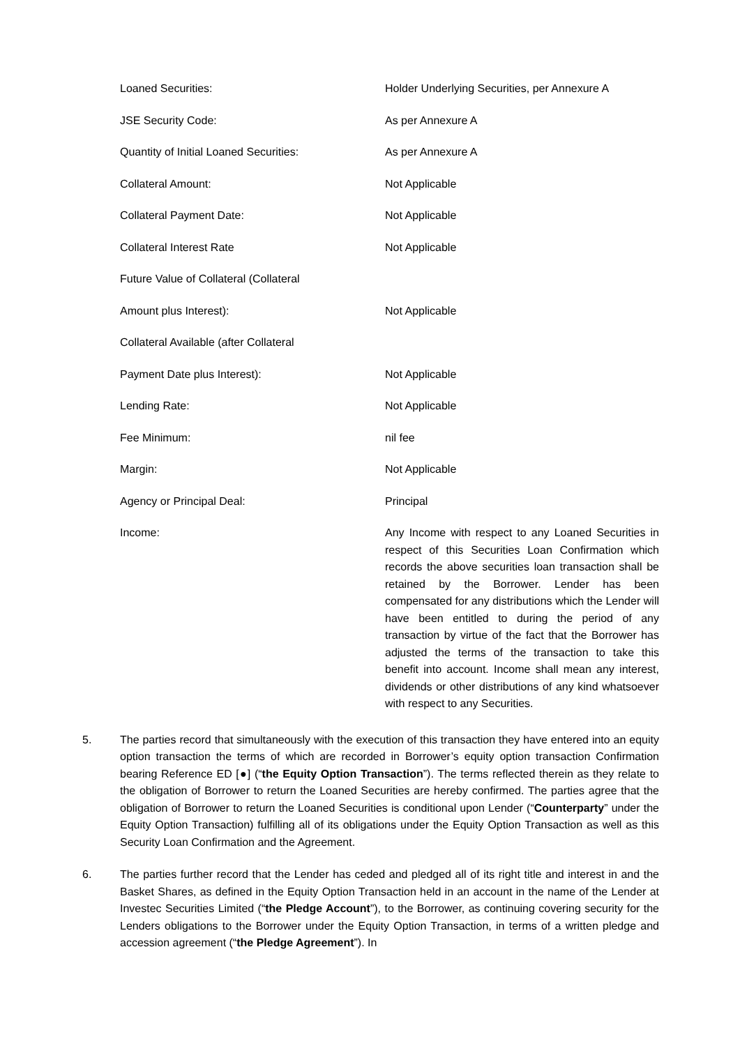| Loaned Securities: | Holder Underlying Securities, per Annexure A |
| JSE Security Code: | As per Annexure A |
| Quantity of Initial Loaned Securities: | As per Annexure A |
| Collateral Amount: | Not Applicable |
| Collateral Payment Date: | Not Applicable |
| Collateral Interest Rate | Not Applicable |
| Future Value of Collateral (Collateral | |
| Amount plus Interest): | Not Applicable |
| Collateral Available (after Collateral | |
| Payment Date plus Interest): | Not Applicable |
| Lending Rate: | Not Applicable |
| Fee Minimum: | nil fee |
| Margin: | Not Applicable |
| Agency or Principal Deal: | Principal |
| Income: | Any Income with respect to any Loaned Securities in respect of this Securities Loan Confirmation which records the above securities loan transaction shall be retained by the Borrower. Lender has been compensated for any distributions which the Lender will have been entitled to during the period of any transaction by virtue of the fact that the Borrower has adjusted the terms of the transaction to take this benefit into account. Income shall mean any interest, dividends or other distributions of any kind whatsoever with respect to any Securities. |
5. The parties record that simultaneously with the execution of this transaction they have entered into an equity option transaction the terms of which are recorded in Borrower’s equity option transaction Confirmation bearing Reference ED [●] (“the Equity Option Transaction”). The terms reflected therein as they relate to the obligation of Borrower to return the Loaned Securities are hereby confirmed. The parties agree that the obligation of Borrower to return the Loaned Securities is conditional upon Lender (“Counterparty” under the Equity Option Transaction) fulfilling all of its obligations under the Equity Option Transaction as well as this Security Loan Confirmation and the Agreement.
6. The parties further record that the Lender has ceded and pledged all of its right title and interest in and the Basket Shares, as defined in the Equity Option Transaction held in an account in the name of the Lender at Investec Securities Limited (“the Pledge Account”), to the Borrower, as continuing covering security for the Lenders obligations to the Borrower under the Equity Option Transaction, in terms of a written pledge and accession agreement (“the Pledge Agreement”). In